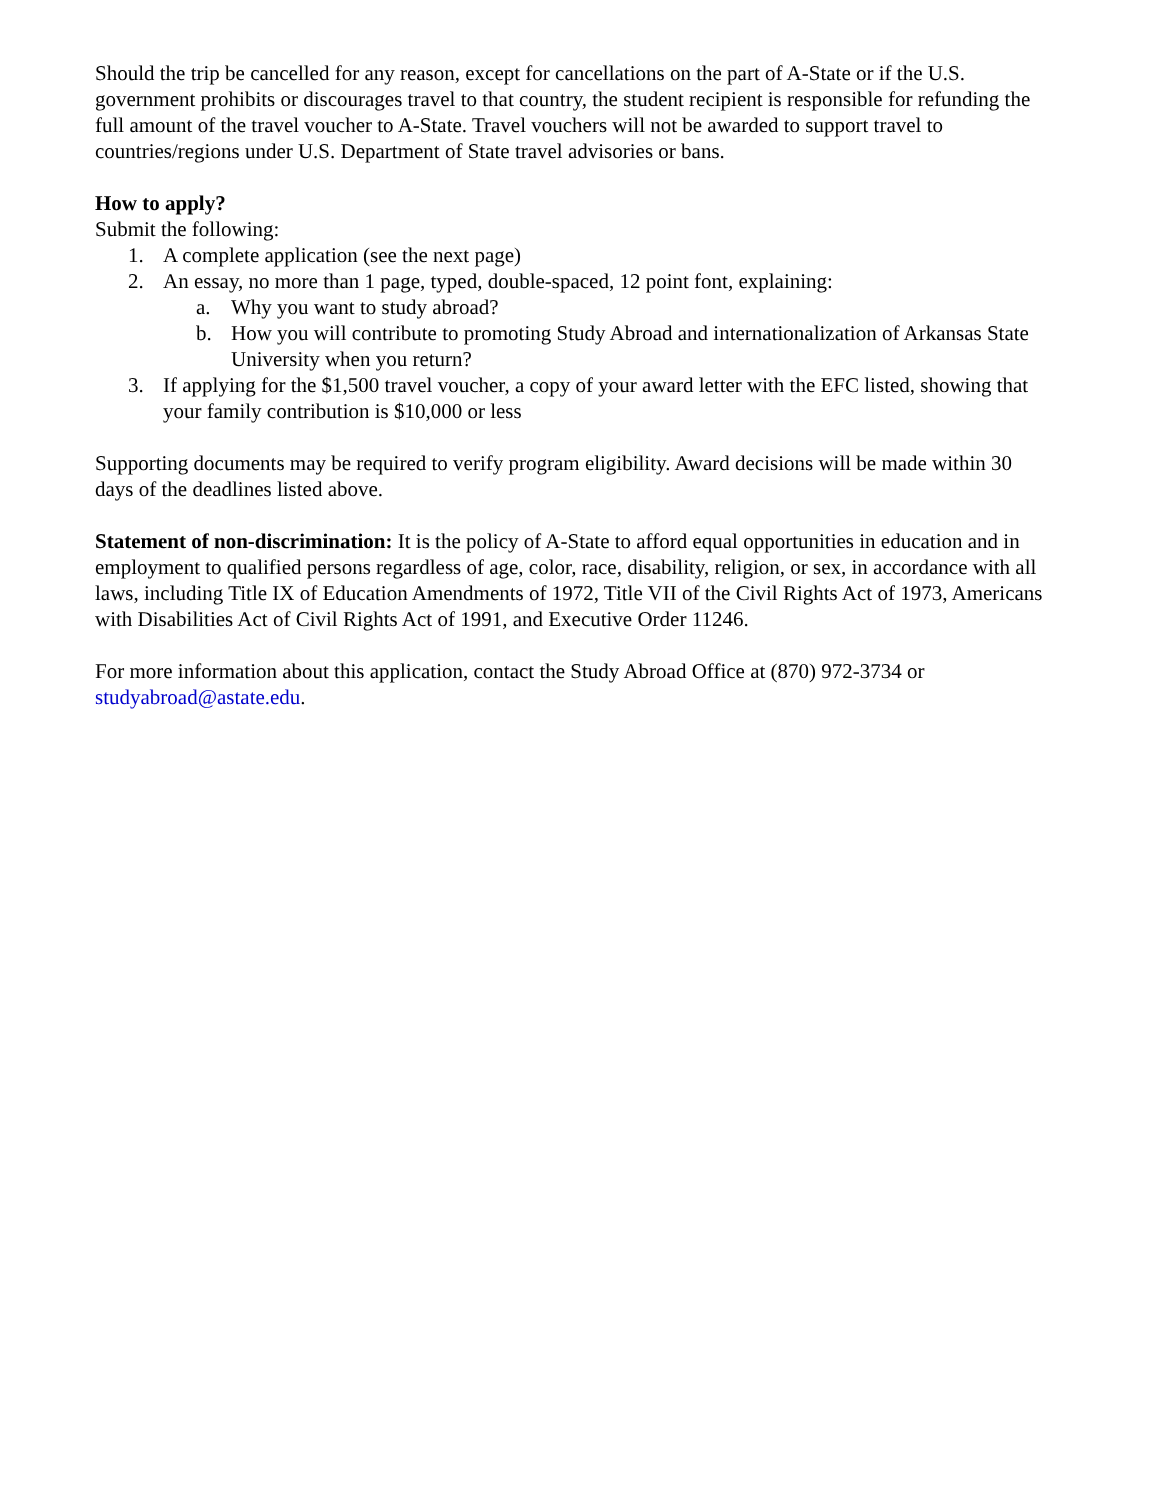Should the trip be cancelled for any reason, except for cancellations on the part of A-State or if the U.S. government prohibits or discourages travel to that country, the student recipient is responsible for refunding the full amount of the travel voucher to A-State. Travel vouchers will not be awarded to support travel to countries/regions under U.S. Department of State travel advisories or bans.
How to apply?
Submit the following:
1. A complete application (see the next page)
2. An essay, no more than 1 page, typed, double-spaced, 12 point font, explaining:
a. Why you want to study abroad?
b. How you will contribute to promoting Study Abroad and internationalization of Arkansas State University when you return?
3. If applying for the $1,500 travel voucher, a copy of your award letter with the EFC listed, showing that your family contribution is $10,000 or less
Supporting documents may be required to verify program eligibility. Award decisions will be made within 30 days of the deadlines listed above.
Statement of non-discrimination: It is the policy of A-State to afford equal opportunities in education and in employment to qualified persons regardless of age, color, race, disability, religion, or sex, in accordance with all laws, including Title IX of Education Amendments of 1972, Title VII of the Civil Rights Act of 1973, Americans with Disabilities Act of Civil Rights Act of 1991, and Executive Order 11246.
For more information about this application, contact the Study Abroad Office at (870) 972-3734 or studyabroad@astate.edu.